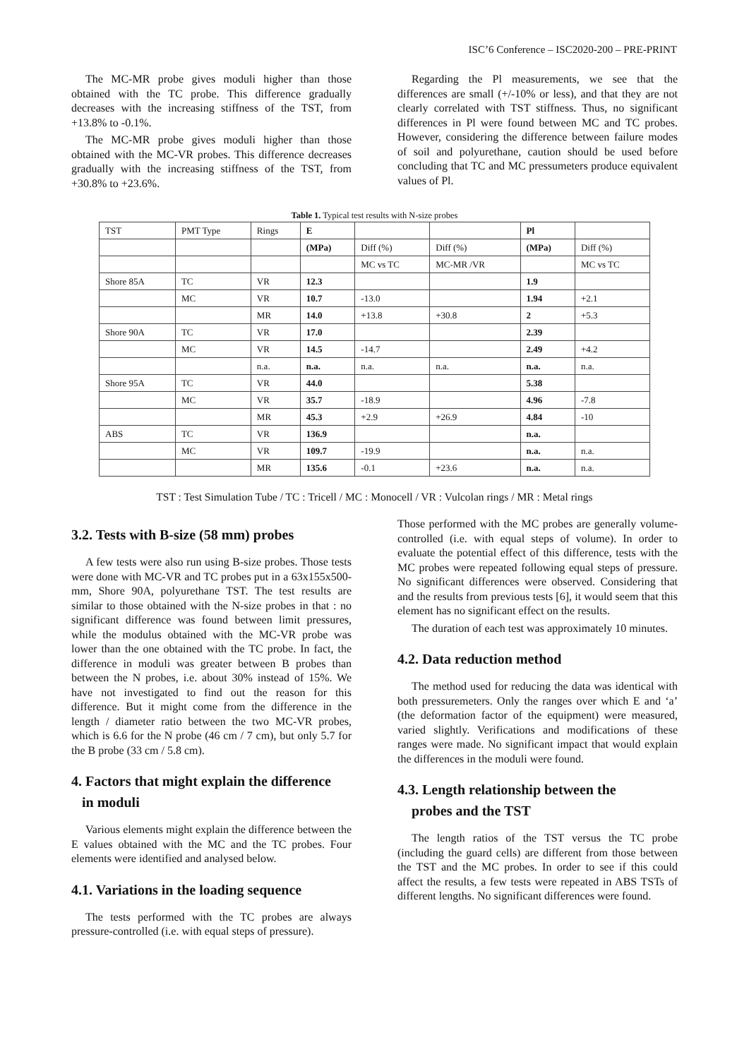ISC’6 Conference – ISC2020-200 – PRE-PRINT
The MC-MR probe gives moduli higher than those obtained with the TC probe. This difference gradually decreases with the increasing stiffness of the TST, from +13.8% to -0.1%.
The MC-MR probe gives moduli higher than those obtained with the MC-VR probes. This difference decreases gradually with the increasing stiffness of the TST, from +30.8% to +23.6%.
Regarding the Pl measurements, we see that the differences are small (+/-10% or less), and that they are not clearly correlated with TST stiffness. Thus, no significant differences in Pl were found between MC and TC probes. However, considering the difference between failure modes of soil and polyurethane, caution should be used before concluding that TC and MC pressumeters produce equivalent values of Pl.
Table 1. Typical test results with N-size probes
| TST | PMT Type | Rings | E | | | Pl | |
| --- | --- | --- | --- | --- | --- | --- | --- |
| | | | (MPa) | Diff (%) | Diff (%) | (MPa) | Diff (%) |
| | | | | MC vs TC | MC-MR /VR | | MC vs TC |
| Shore 85A | TC | VR | 12.3 | | | 1.9 | |
| | MC | VR | 10.7 | -13.0 | | 1.94 | +2.1 |
| | | MR | 14.0 | +13.8 | +30.8 | 2 | +5.3 |
| Shore 90A | TC | VR | 17.0 | | | 2.39 | |
| | MC | VR | 14.5 | -14.7 | | 2.49 | +4.2 |
| | | n.a. | n.a. | n.a. | n.a. | n.a. | n.a. |
| Shore 95A | TC | VR | 44.0 | | | 5.38 | |
| | MC | VR | 35.7 | -18.9 | | 4.96 | -7.8 |
| | | MR | 45.3 | +2.9 | +26.9 | 4.84 | -10 |
| ABS | TC | VR | 136.9 | | | n.a. | |
| | MC | VR | 109.7 | -19.9 | | n.a. | n.a. |
| | | MR | 135.6 | -0.1 | +23.6 | n.a. | n.a. |
TST : Test Simulation Tube / TC : Tricell / MC : Monocell / VR : Vulcolan rings / MR : Metal rings
3.2. Tests with B-size (58 mm) probes
A few tests were also run using B-size probes. Those tests were done with MC-VR and TC probes put in a 63x155x500-mm, Shore 90A, polyurethane TST. The test results are similar to those obtained with the N-size probes in that : no significant difference was found between limit pressures, while the modulus obtained with the MC-VR probe was lower than the one obtained with the TC probe. In fact, the difference in moduli was greater between B probes than between the N probes, i.e. about 30% instead of 15%. We have not investigated to find out the reason for this difference. But it might come from the difference in the length / diameter ratio between the two MC-VR probes, which is 6.6 for the N probe (46 cm / 7 cm), but only 5.7 for the B probe (33 cm / 5.8 cm).
4. Factors that might explain the difference
in moduli
Various elements might explain the difference between the E values obtained with the MC and the TC probes. Four elements were identified and analysed below.
4.1. Variations in the loading sequence
The tests performed with the TC probes are always pressure-controlled (i.e. with equal steps of pressure).
Those performed with the MC probes are generally volume-controlled (i.e. with equal steps of volume). In order to evaluate the potential effect of this difference, tests with the MC probes were repeated following equal steps of pressure. No significant differences were observed. Considering that and the results from previous tests [6], it would seem that this element has no significant effect on the results.
The duration of each test was approximately 10 minutes.
4.2. Data reduction method
The method used for reducing the data was identical with both pressuremeters. Only the ranges over which E and ‘a’ (the deformation factor of the equipment) were measured, varied slightly. Verifications and modifications of these ranges were made. No significant impact that would explain the differences in the moduli were found.
4.3. Length relationship between the
probes and the TST
The length ratios of the TST versus the TC probe (including the guard cells) are different from those between the TST and the MC probes. In order to see if this could affect the results, a few tests were repeated in ABS TSTs of different lengths. No significant differences were found.